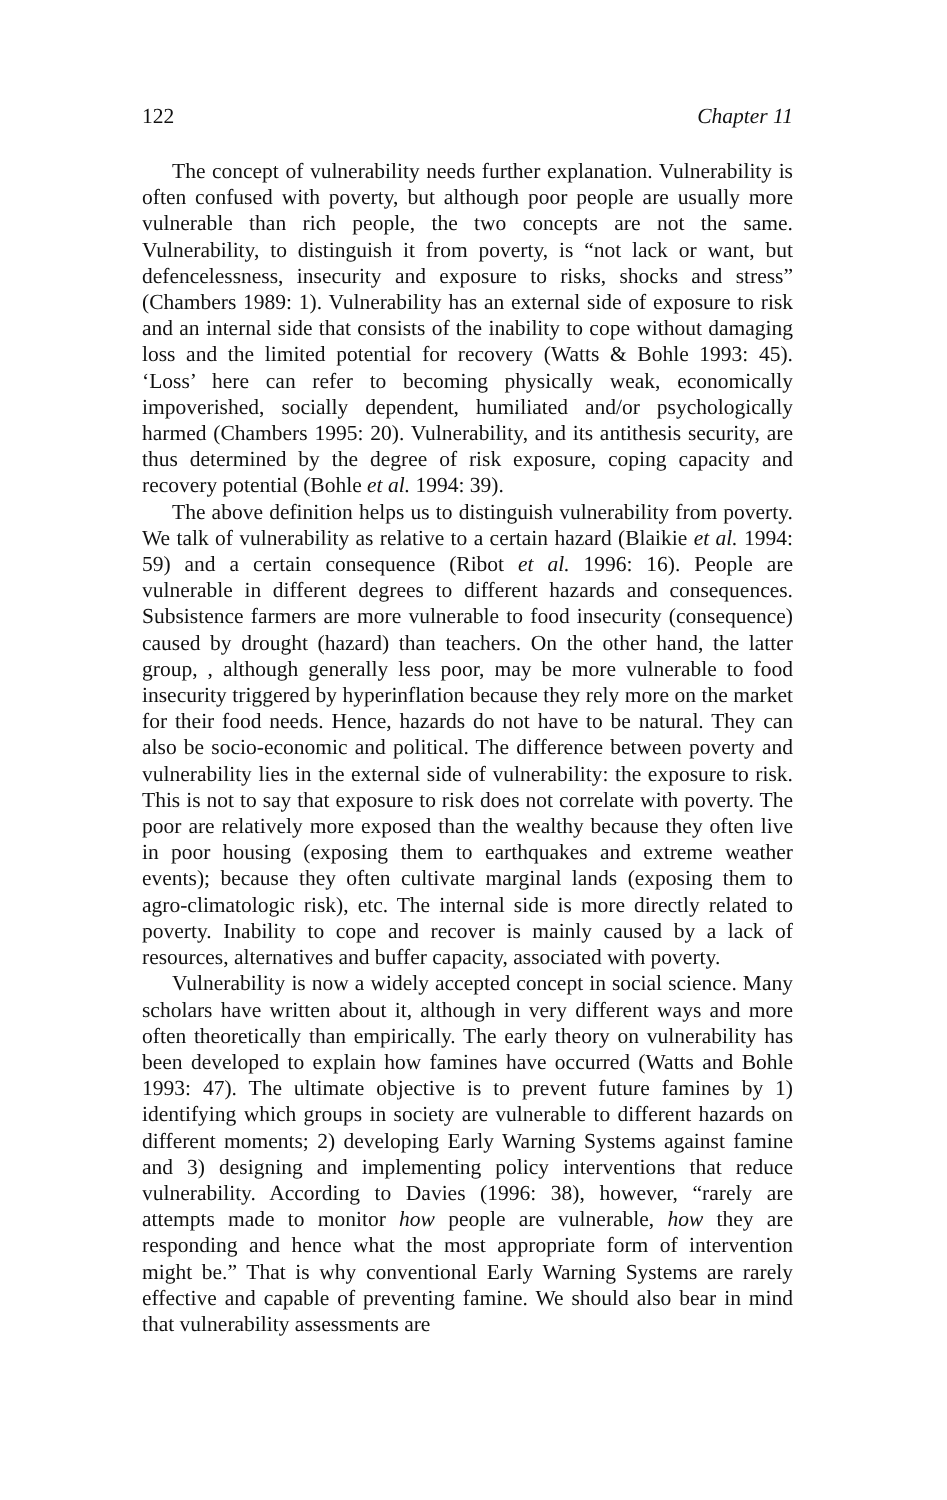122 Chapter 11
The concept of vulnerability needs further explanation. Vulnerability is often confused with poverty, but although poor people are usually more vulnerable than rich people, the two concepts are not the same. Vulnerability, to distinguish it from poverty, is “not lack or want, but defencelessness, insecurity and exposure to risks, shocks and stress” (Chambers 1989: 1). Vulnerability has an external side of exposure to risk and an internal side that consists of the inability to cope without damaging loss and the limited potential for recovery (Watts & Bohle 1993: 45). ‘Loss’ here can refer to becoming physically weak, economically impoverished, socially dependent, humiliated and/or psychologically harmed (Chambers 1995: 20). Vulnerability, and its antithesis security, are thus determined by the degree of risk exposure, coping capacity and recovery potential (Bohle et al. 1994: 39).
The above definition helps us to distinguish vulnerability from poverty. We talk of vulnerability as relative to a certain hazard (Blaikie et al. 1994: 59) and a certain consequence (Ribot et al. 1996: 16). People are vulnerable in different degrees to different hazards and consequences. Subsistence farmers are more vulnerable to food insecurity (consequence) caused by drought (hazard) than teachers. On the other hand, the latter group, , although generally less poor, may be more vulnerable to food insecurity triggered by hyperinflation because they rely more on the market for their food needs. Hence, hazards do not have to be natural. They can also be socio-economic and political. The difference between poverty and vulnerability lies in the external side of vulnerability: the exposure to risk. This is not to say that exposure to risk does not correlate with poverty. The poor are relatively more exposed than the wealthy because they often live in poor housing (exposing them to earthquakes and extreme weather events); because they often cultivate marginal lands (exposing them to agro-climatologic risk), etc. The internal side is more directly related to poverty. Inability to cope and recover is mainly caused by a lack of resources, alternatives and buffer capacity, associated with poverty.
Vulnerability is now a widely accepted concept in social science. Many scholars have written about it, although in very different ways and more often theoretically than empirically. The early theory on vulnerability has been developed to explain how famines have occurred (Watts and Bohle 1993: 47). The ultimate objective is to prevent future famines by 1) identifying which groups in society are vulnerable to different hazards on different moments; 2) developing Early Warning Systems against famine and 3) designing and implementing policy interventions that reduce vulnerability. According to Davies (1996: 38), however, “rarely are attempts made to monitor how people are vulnerable, how they are responding and hence what the most appropriate form of intervention might be.” That is why conventional Early Warning Systems are rarely effective and capable of preventing famine. We should also bear in mind that vulnerability assessments are